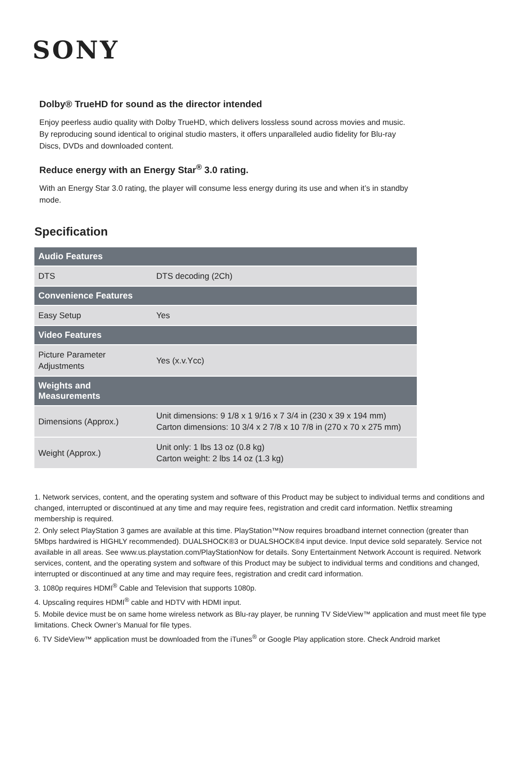SONY
Dolby® TrueHD for sound as the director intended
Enjoy peerless audio quality with Dolby TrueHD, which delivers lossless sound across movies and music. By reproducing sound identical to original studio masters, it offers unparalleled audio fidelity for Blu-ray Discs, DVDs and downloaded content.
Reduce energy with an Energy Star<sup>®</sup> 3.0 rating.
With an Energy Star 3.0 rating, the player will consume less energy during its use and when it’s in standby mode.
Specification
| Audio Features | |
| --- | --- |
| DTS | DTS decoding (2Ch) |
| Convenience Features | |
| Easy Setup | Yes |
| Video Features | |
| Picture Parameter Adjustments | Yes (x.v.Ycc) |
| Weights and Measurements | |
| Dimensions (Approx.) | Unit dimensions: 9 1/8 x 1 9/16 x 7 3/4 in (230 x 39 x 194 mm) Carton dimensions: 10 3/4 x 2 7/8 x 10 7/8 in (270 x 70 x 275 mm) |
| Weight (Approx.) | Unit only: 1 lbs 13 oz (0.8 kg) Carton weight: 2 lbs 14 oz (1.3 kg) |
1. Network services, content, and the operating system and software of this Product may be subject to individual terms and conditions and changed, interrupted or discontinued at any time and may require fees, registration and credit card information. Netflix streaming membership is required.
2. Only select PlayStation 3 games are available at this time. PlayStation™Now requires broadband internet connection (greater than 5Mbps hardwired is HIGHLY recommended). DUALSHOCK®3 or DUALSHOCK®4 input device. Input device sold separately. Service not available in all areas. See www.us.playstation.com/PlayStationNow for details. Sony Entertainment Network Account is required. Network services, content, and the operating system and software of this Product may be subject to individual terms and conditions and changed, interrupted or discontinued at any time and may require fees, registration and credit card information.
3. 1080p requires HDMI<sup>®</sup> Cable and Television that supports 1080p.
4. Upscaling requires HDMI<sup>®</sup> cable and HDTV with HDMI input.
5. Mobile device must be on same home wireless network as Blu-ray player, be running TV SideView™ application and must meet file type limitations. Check Owner’s Manual for file types.
6. TV SideView™ application must be downloaded from the iTunes<sup>®</sup> or Google Play application store. Check Android market